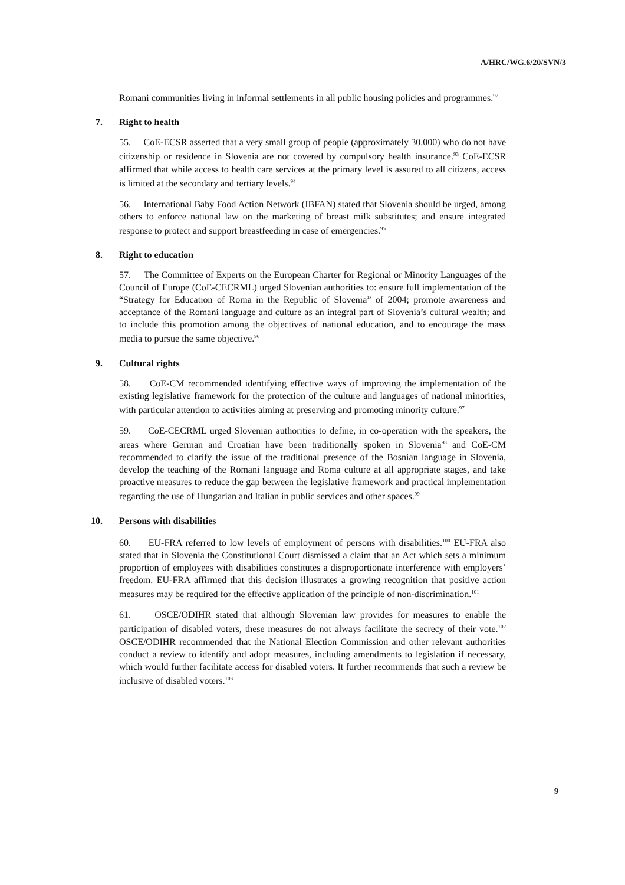A/HRC/WG.6/20/SVN/3
Romani communities living in informal settlements in all public housing policies and programmes.<sup>92</sup>
7. Right to health
55. CoE-ECSR asserted that a very small group of people (approximately 30.000) who do not have citizenship or residence in Slovenia are not covered by compulsory health insurance.<sup>93</sup> CoE-ECSR affirmed that while access to health care services at the primary level is assured to all citizens, access is limited at the secondary and tertiary levels.<sup>94</sup>
56. International Baby Food Action Network (IBFAN) stated that Slovenia should be urged, among others to enforce national law on the marketing of breast milk substitutes; and ensure integrated response to protect and support breastfeeding in case of emergencies.<sup>95</sup>
8. Right to education
57. The Committee of Experts on the European Charter for Regional or Minority Languages of the Council of Europe (CoE-CECRML) urged Slovenian authorities to: ensure full implementation of the “Strategy for Education of Roma in the Republic of Slovenia” of 2004; promote awareness and acceptance of the Romani language and culture as an integral part of Slovenia’s cultural wealth; and to include this promotion among the objectives of national education, and to encourage the mass media to pursue the same objective.<sup>96</sup>
9. Cultural rights
58. CoE-CM recommended identifying effective ways of improving the implementation of the existing legislative framework for the protection of the culture and languages of national minorities, with particular attention to activities aiming at preserving and promoting minority culture.<sup>97</sup>
59. CoE-CECRML urged Slovenian authorities to define, in co-operation with the speakers, the areas where German and Croatian have been traditionally spoken in Slovenia<sup>98</sup> and CoE-CM recommended to clarify the issue of the traditional presence of the Bosnian language in Slovenia, develop the teaching of the Romani language and Roma culture at all appropriate stages, and take proactive measures to reduce the gap between the legislative framework and practical implementation regarding the use of Hungarian and Italian in public services and other spaces.<sup>99</sup>
10. Persons with disabilities
60. EU-FRA referred to low levels of employment of persons with disabilities.<sup>100</sup> EU-FRA also stated that in Slovenia the Constitutional Court dismissed a claim that an Act which sets a minimum proportion of employees with disabilities constitutes a disproportionate interference with employers’ freedom. EU-FRA affirmed that this decision illustrates a growing recognition that positive action measures may be required for the effective application of the principle of non-discrimination.<sup>101</sup>
61. OSCE/ODIHR stated that although Slovenian law provides for measures to enable the participation of disabled voters, these measures do not always facilitate the secrecy of their vote.<sup>102</sup> OSCE/ODIHR recommended that the National Election Commission and other relevant authorities conduct a review to identify and adopt measures, including amendments to legislation if necessary, which would further facilitate access for disabled voters. It further recommends that such a review be inclusive of disabled voters.<sup>103</sup>
9